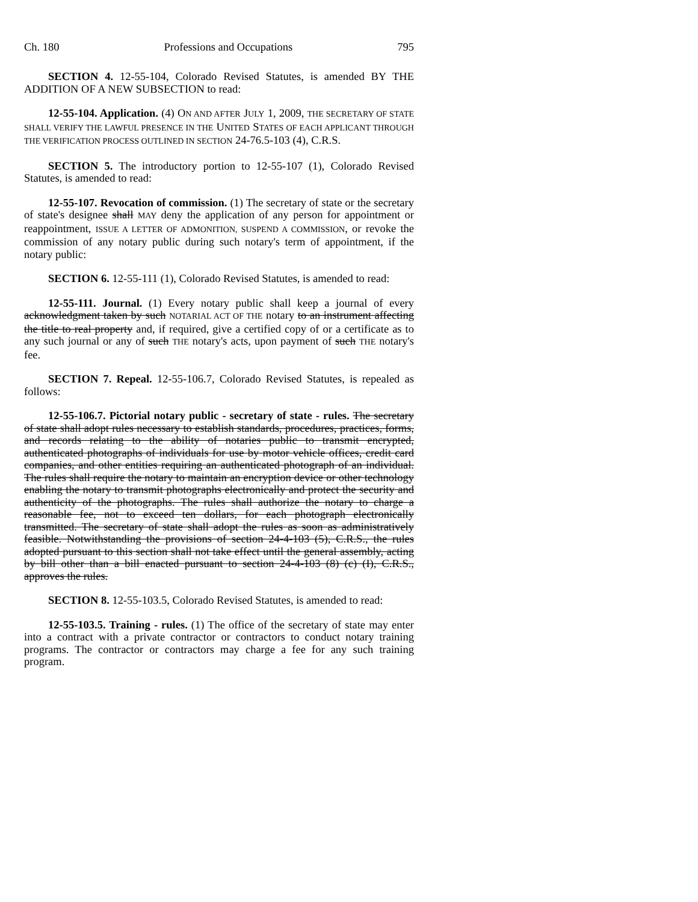Ch. 180 Professions and Occupations 795
SECTION 4. 12-55-104, Colorado Revised Statutes, is amended BY THE ADDITION OF A NEW SUBSECTION to read:
12-55-104. Application. (4) ON AND AFTER JULY 1, 2009, THE SECRETARY OF STATE SHALL VERIFY THE LAWFUL PRESENCE IN THE UNITED STATES OF EACH APPLICANT THROUGH THE VERIFICATION PROCESS OUTLINED IN SECTION 24-76.5-103 (4), C.R.S.
SECTION 5. The introductory portion to 12-55-107 (1), Colorado Revised Statutes, is amended to read:
12-55-107. Revocation of commission. (1) The secretary of state or the secretary of state's designee shall MAY deny the application of any person for appointment or reappointment, ISSUE A LETTER OF ADMONITION, SUSPEND A COMMISSION, or revoke the commission of any notary public during such notary's term of appointment, if the notary public:
SECTION 6. 12-55-111 (1), Colorado Revised Statutes, is amended to read:
12-55-111. Journal. (1) Every notary public shall keep a journal of every acknowledgment taken by such NOTARIAL ACT OF THE notary to an instrument affecting the title to real property and, if required, give a certified copy of or a certificate as to any such journal or any of such THE notary's acts, upon payment of such THE notary's fee.
SECTION 7. Repeal. 12-55-106.7, Colorado Revised Statutes, is repealed as follows:
12-55-106.7. Pictorial notary public - secretary of state - rules. The secretary of state shall adopt rules necessary to establish standards, procedures, practices, forms, and records relating to the ability of notaries public to transmit encrypted, authenticated photographs of individuals for use by motor vehicle offices, credit card companies, and other entities requiring an authenticated photograph of an individual. The rules shall require the notary to maintain an encryption device or other technology enabling the notary to transmit photographs electronically and protect the security and authenticity of the photographs. The rules shall authorize the notary to charge a reasonable fee, not to exceed ten dollars, for each photograph electronically transmitted. The secretary of state shall adopt the rules as soon as administratively feasible. Notwithstanding the provisions of section 24-4-103 (5), C.R.S., the rules adopted pursuant to this section shall not take effect until the general assembly, acting by bill other than a bill enacted pursuant to section 24-4-103 (8) (c) (I), C.R.S., approves the rules.
SECTION 8. 12-55-103.5, Colorado Revised Statutes, is amended to read:
12-55-103.5. Training - rules. (1) The office of the secretary of state may enter into a contract with a private contractor or contractors to conduct notary training programs. The contractor or contractors may charge a fee for any such training program.